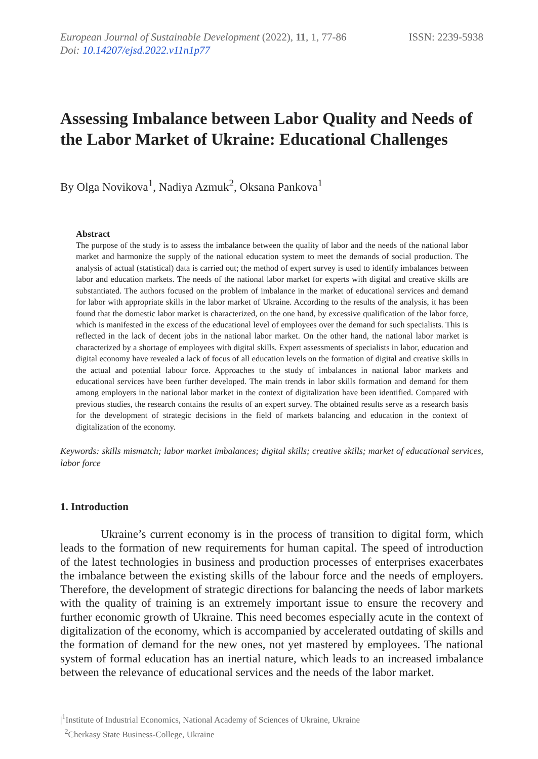European Journal of Sustainable Development (2022), 11, 1, 77-86
Doi: 10.14207/ejsd.2022.v11n1p77
ISSN: 2239-5938
Assessing Imbalance between Labor Quality and Needs of the Labor Market of Ukraine: Educational Challenges
By Olga Novikova<sup>1</sup>, Nadiya Azmuk<sup>2</sup>, Oksana Pankova<sup>1</sup>
Abstract
The purpose of the study is to assess the imbalance between the quality of labor and the needs of the national labor market and harmonize the supply of the national education system to meet the demands of social production. The analysis of actual (statistical) data is carried out; the method of expert survey is used to identify imbalances between labor and education markets. The needs of the national labor market for experts with digital and creative skills are substantiated. The authors focused on the problem of imbalance in the market of educational services and demand for labor with appropriate skills in the labor market of Ukraine. According to the results of the analysis, it has been found that the domestic labor market is characterized, on the one hand, by excessive qualification of the labor force, which is manifested in the excess of the educational level of employees over the demand for such specialists. This is reflected in the lack of decent jobs in the national labor market. On the other hand, the national labor market is characterized by a shortage of employees with digital skills. Expert assessments of specialists in labor, education and digital economy have revealed a lack of focus of all education levels on the formation of digital and creative skills in the actual and potential labour force. Approaches to the study of imbalances in national labor markets and educational services have been further developed. The main trends in labor skills formation and demand for them among employers in the national labor market in the context of digitalization have been identified. Compared with previous studies, the research contains the results of an expert survey. The obtained results serve as a research basis for the development of strategic decisions in the field of markets balancing and education in the context of digitalization of the economy.
Keywords: skills mismatch; labor market imbalances; digital skills; creative skills; market of educational services, labor force
1. Introduction
Ukraine’s current economy is in the process of transition to digital form, which leads to the formation of new requirements for human capital. The speed of introduction of the latest technologies in business and production processes of enterprises exacerbates the imbalance between the existing skills of the labour force and the needs of employers. Therefore, the development of strategic directions for balancing the needs of labor markets with the quality of training is an extremely important issue to ensure the recovery and further economic growth of Ukraine. This need becomes especially acute in the context of digitalization of the economy, which is accompanied by accelerated outdating of skills and the formation of demand for the new ones, not yet mastered by employees. The national system of formal education has an inertial nature, which leads to an increased imbalance between the relevance of educational services and the needs of the labor market.
|<sup>1</sup>Institute of Industrial Economics, National Academy of Sciences of Ukraine, Ukraine
<sup>2</sup> Cherkasy State Business-College, Ukraine